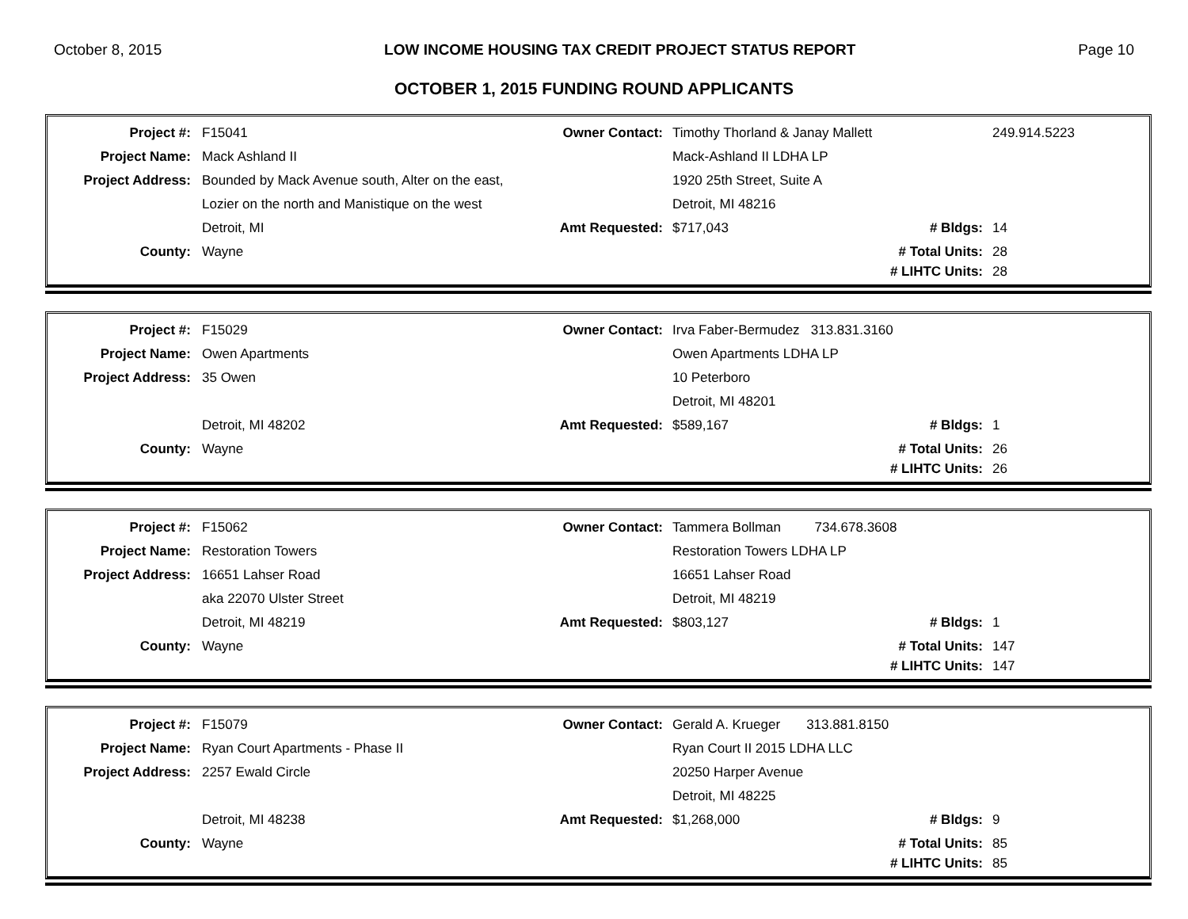October 8, 2015 LOW INCOME HOUSING TAX CREDIT PROJECT STATUS REPORT Page 10
OCTOBER 1, 2015 FUNDING ROUND APPLICANTS
| Project #: | F15041 | Owner Contact: | Timothy Thorland & Janay Mallett | | 249.914.5223 |
| Project Name: | Mack Ashland II | | Mack-Ashland II LDHA LP | | |
| Project Address: | Bounded by Mack Avenue south, Alter on the east, | | 1920 25th Street, Suite A | | |
| | Lozier on the north and Manistique on the west | | Detroit, MI 48216 | | |
| | Detroit, MI | Amt Requested: | $717,043 | # Bldgs: | 14 |
| County: | Wayne | | | # Total Units: | 28 |
| | | | | # LIHTC Units: | 28 |
| Project #: | F15029 | Owner Contact: | Irva Faber-Bermudez 313.831.3160 | | |
| Project Name: | Owen Apartments | | Owen Apartments LDHA LP | | |
| Project Address: | 35 Owen | | 10 Peterboro | | |
| | | | Detroit, MI 48201 | | |
| | Detroit, MI 48202 | Amt Requested: | $589,167 | # Bldgs: | 1 |
| County: | Wayne | | | # Total Units: | 26 |
| | | | | # LIHTC Units: | 26 |
| Project #: | F15062 | Owner Contact: | Tammera Bollman 734.678.3608 | | |
| Project Name: | Restoration Towers | | Restoration Towers LDHA LP | | |
| Project Address: | 16651 Lahser Road | | 16651 Lahser Road | | |
| | aka 22070 Ulster Street | | Detroit, MI 48219 | | |
| | Detroit, MI 48219 | Amt Requested: | $803,127 | # Bldgs: | 1 |
| County: | Wayne | | | # Total Units: | 147 |
| | | | | # LIHTC Units: | 147 |
| Project #: | F15079 | Owner Contact: | Gerald A. Krueger 313.881.8150 | | |
| Project Name: | Ryan Court Apartments - Phase II | | Ryan Court II 2015 LDHA LLC | | |
| Project Address: | 2257 Ewald Circle | | 20250 Harper Avenue | | |
| | | | Detroit, MI 48225 | | |
| | Detroit, MI 48238 | Amt Requested: | $1,268,000 | # Bldgs: | 9 |
| County: | Wayne | | | # Total Units: | 85 |
| | | | | # LIHTC Units: | 85 |